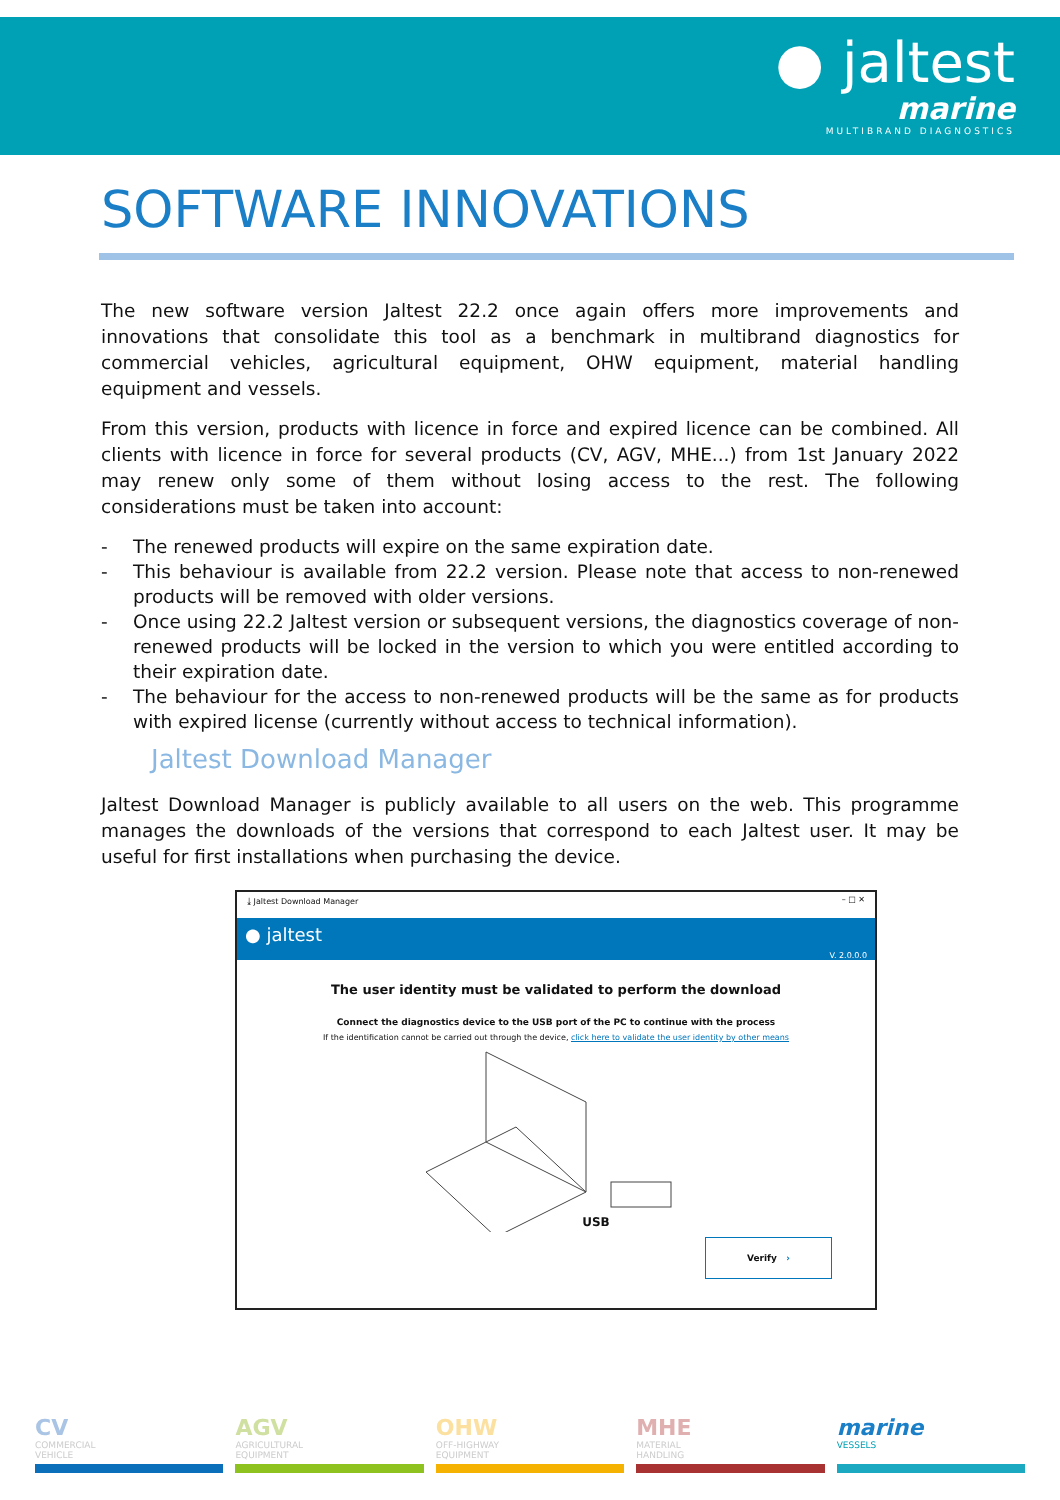● jaltest
marine
MULTIBRAND DIAGNOSTICS
SOFTWARE INNOVATIONS
The new software version Jaltest 22.2 once again offers more improvements and innovations that consolidate this tool as a benchmark in multibrand diagnostics for commercial vehicles, agricultural equipment, OHW equipment, material handling equipment and vessels.
From this version, products with licence in force and expired licence can be combined. All clients with licence in force for several products (CV, AGV, MHE...) from 1st January 2022 may renew only some of them without losing access to the rest. The following considerations must be taken into account:
- The renewed products will expire on the same expiration date.
- This behaviour is available from 22.2 version. Please note that access to non-renewed products will be removed with older versions.
- Once using 22.2 Jaltest version or subsequent versions, the diagnostics coverage of non-renewed products will be locked in the version to which you were entitled according to their expiration date.
- The behaviour for the access to non-renewed products will be the same as for products with expired license (currently without access to technical information).
Jaltest Download Manager
Jaltest Download Manager is publicly available to all users on the web. This programme manages the downloads of the versions that correspond to each Jaltest user. It may be useful for first installations when purchasing the device.
⤓ Jaltest Download Manager – □ ✕
● jaltest V. 2.0.0.0
The user identity must be validated to perform the download
Connect the diagnostics device to the USB port of the PC to continue with the process
If the identification cannot be carried out through the device, click here to validate the user identity by other means
USB
Verify ›
CV
COMMERCIAL
VEHICLE
AGV
AGRICULTURAL
EQUIPMENT
OHW
OFF-HIGHWAY
EQUIPMENT
MHE
MATERIAL
HANDLING
marine
VESSELS